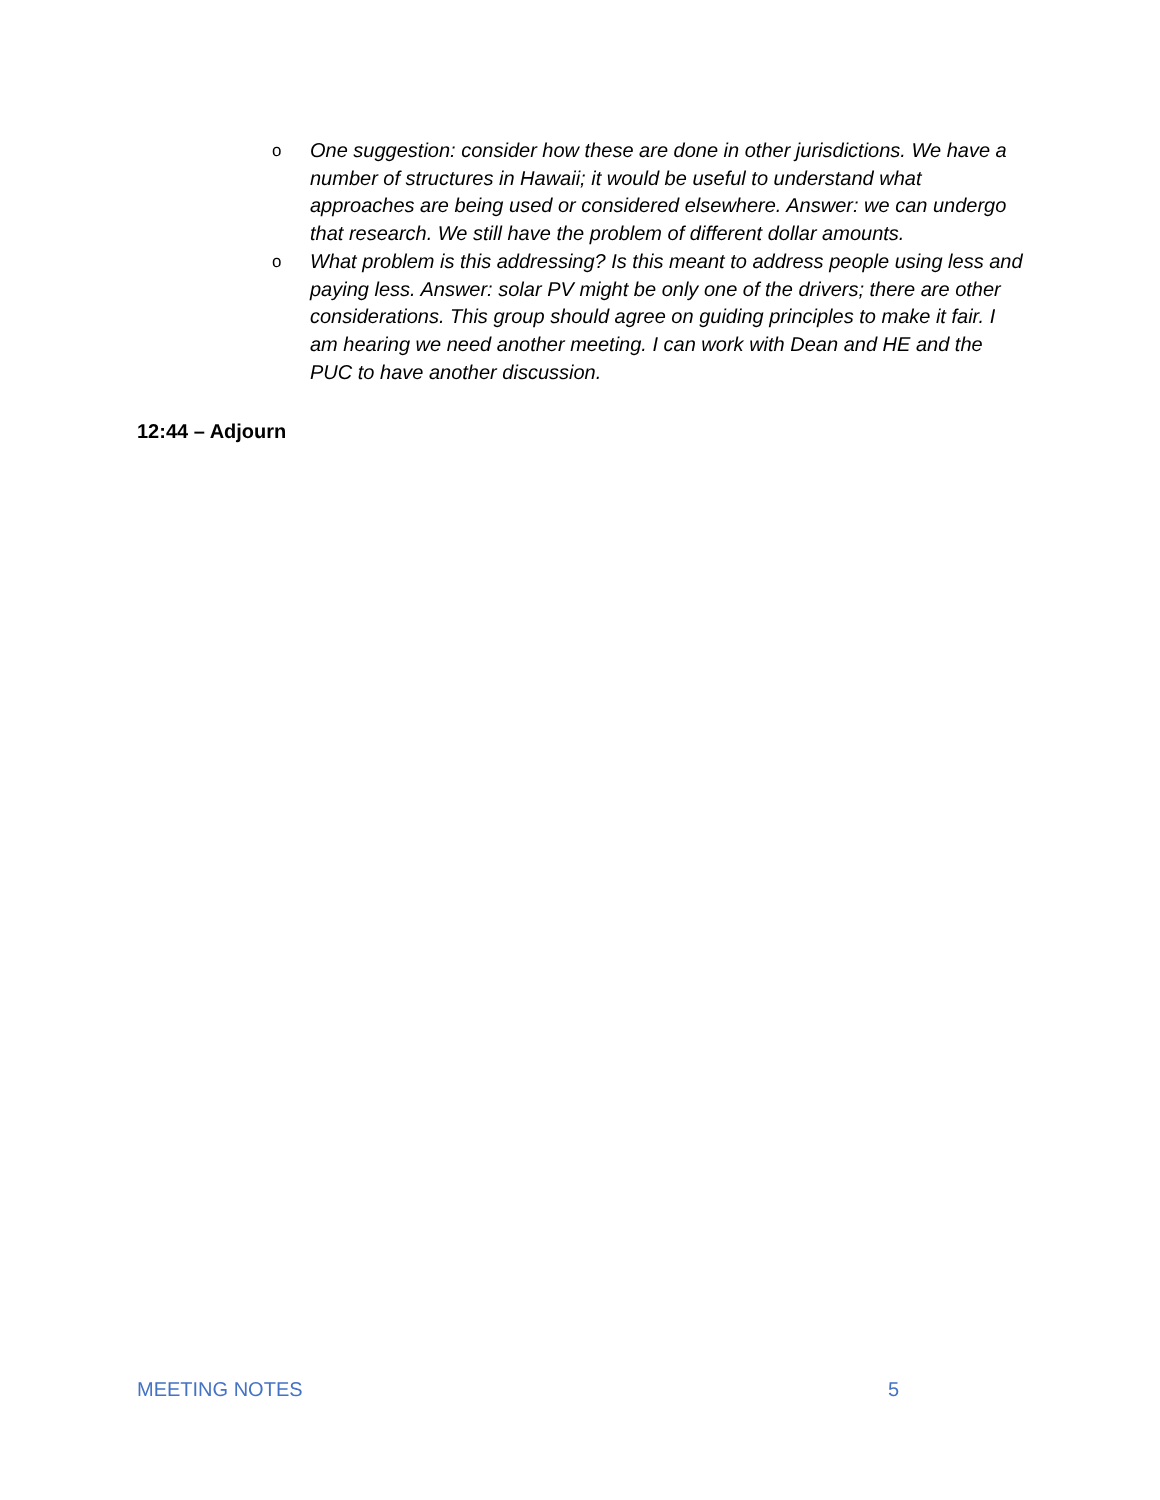o One suggestion: consider how these are done in other jurisdictions. We have a number of structures in Hawaii; it would be useful to understand what approaches are being used or considered elsewhere. Answer: we can undergo that research. We still have the problem of different dollar amounts.
o What problem is this addressing? Is this meant to address people using less and paying less. Answer: solar PV might be only one of the drivers; there are other considerations. This group should agree on guiding principles to make it fair. I am hearing we need another meeting. I can work with Dean and HE and the PUC to have another discussion.
12:44 – Adjourn
MEETING NOTES 5